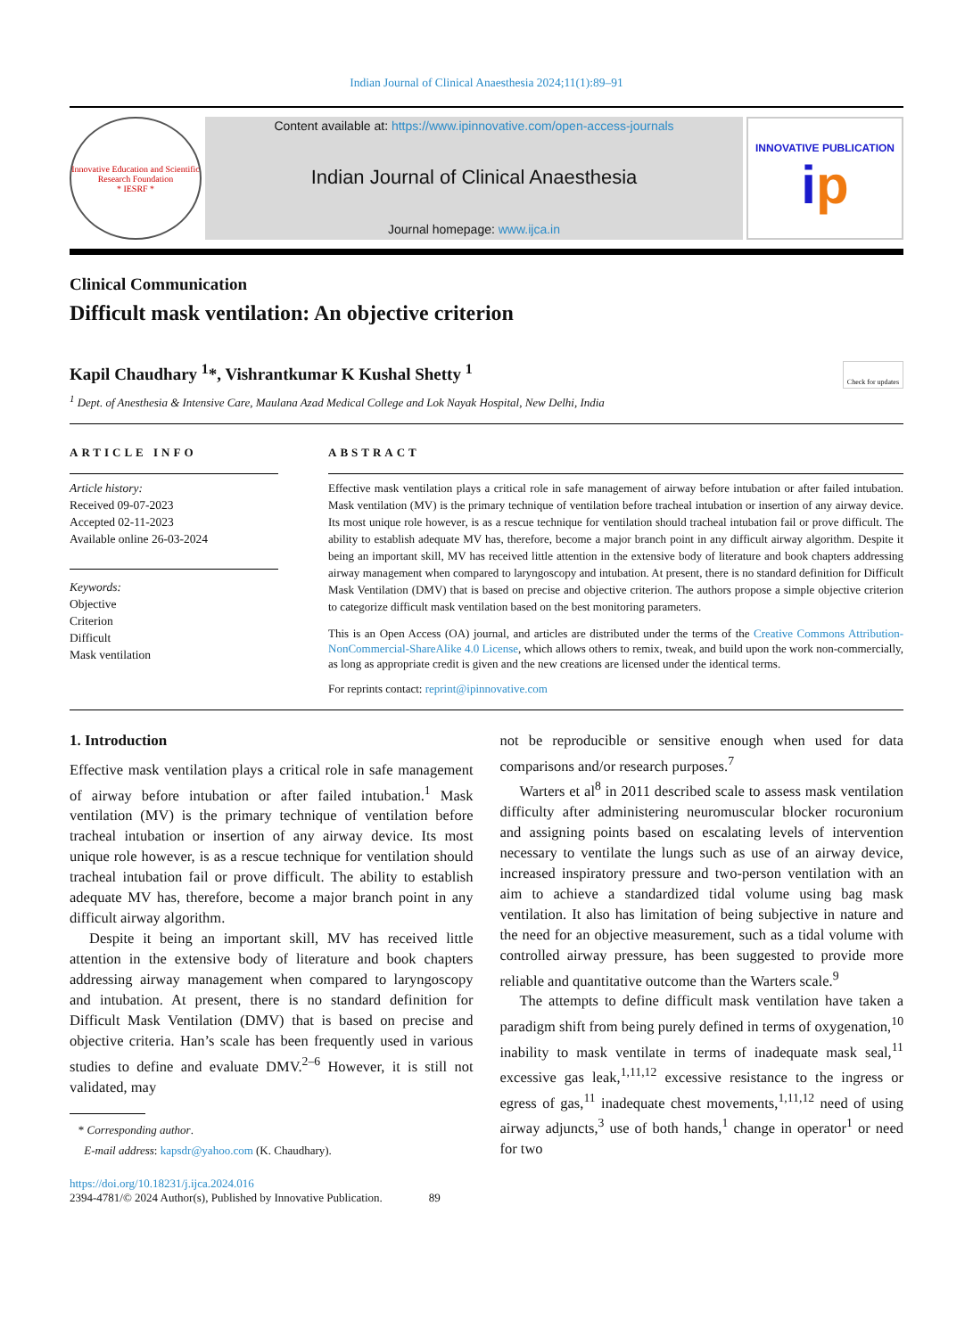Indian Journal of Clinical Anaesthesia 2024;11(1):89–91
Innovative Education and Scientific Research Foundation
* IESRF *
Content available at: https://www.ipinnovative.com/open-access-journals
Indian Journal of Clinical Anaesthesia
Journal homepage: www.ijca.in
INNOVATIVE PUBLICATION
ip
Clinical Communication
Difficult mask ventilation: An objective criterion
Kapil Chaudhary <sup>1</sup>*, Vishrantkumar K Kushal Shetty <sup>1</sup> Check for updates
<sup>1</sup> Dept. of Anesthesia & Intensive Care, Maulana Azad Medical College and Lok Nayak Hospital, New Delhi, India
ARTICLE INFO
Article history:
Received 09-07-2023
Accepted 02-11-2023
Available online 26-03-2024
Keywords:
Objective
Criterion
Difficult
Mask ventilation
ABSTRACT
Effective mask ventilation plays a critical role in safe management of airway before intubation or after failed intubation. Mask ventilation (MV) is the primary technique of ventilation before tracheal intubation or insertion of any airway device. Its most unique role however, is as a rescue technique for ventilation should tracheal intubation fail or prove difficult. The ability to establish adequate MV has, therefore, become a major branch point in any difficult airway algorithm. Despite it being an important skill, MV has received little attention in the extensive body of literature and book chapters addressing airway management when compared to laryngoscopy and intubation. At present, there is no standard definition for Difficult Mask Ventilation (DMV) that is based on precise and objective criterion. The authors propose a simple objective criterion to categorize difficult mask ventilation based on the best monitoring parameters.
This is an Open Access (OA) journal, and articles are distributed under the terms of the Creative Commons Attribution-NonCommercial-ShareAlike 4.0 License, which allows others to remix, tweak, and build upon the work non-commercially, as long as appropriate credit is given and the new creations are licensed under the identical terms.
For reprints contact: reprint@ipinnovative.com
1. Introduction
Effective mask ventilation plays a critical role in safe management of airway before intubation or after failed intubation.<sup>1</sup> Mask ventilation (MV) is the primary technique of ventilation before tracheal intubation or insertion of any airway device. Its most unique role however, is as a rescue technique for ventilation should tracheal intubation fail or prove difficult. The ability to establish adequate MV has, therefore, become a major branch point in any difficult airway algorithm.
Despite it being an important skill, MV has received little attention in the extensive body of literature and book chapters addressing airway management when compared to laryngoscopy and intubation. At present, there is no standard definition for Difficult Mask Ventilation (DMV) that is based on precise and objective criteria. Han’s scale has been frequently used in various studies to define and evaluate DMV.<sup>2–6</sup> However, it is still not validated, may
* Corresponding author.
E-mail address: kapsdr@yahoo.com (K. Chaudhary).
not be reproducible or sensitive enough when used for data comparisons and/or research purposes.<sup>7</sup>
Warters et al<sup>8</sup> in 2011 described scale to assess mask ventilation difficulty after administering neuromuscular blocker rocuronium and assigning points based on escalating levels of intervention necessary to ventilate the lungs such as use of an airway device, increased inspiratory pressure and two-person ventilation with an aim to achieve a standardized tidal volume using bag mask ventilation. It also has limitation of being subjective in nature and the need for an objective measurement, such as a tidal volume with controlled airway pressure, has been suggested to provide more reliable and quantitative outcome than the Warters scale.<sup>9</sup>
The attempts to define difficult mask ventilation have taken a paradigm shift from being purely defined in terms of oxygenation,<sup>10</sup> inability to mask ventilate in terms of inadequate mask seal,<sup>11</sup> excessive gas leak,<sup>1,11,12</sup> excessive resistance to the ingress or egress of gas,<sup>11</sup> inadequate chest movements,<sup>1,11,12</sup> need of using airway adjuncts,<sup>3</sup> use of both hands,<sup>1</sup> change in operator<sup>1</sup> or need for two
https://doi.org/10.18231/j.ijca.2024.016
2394-4781/© 2024 Author(s), Published by Innovative Publication. 89